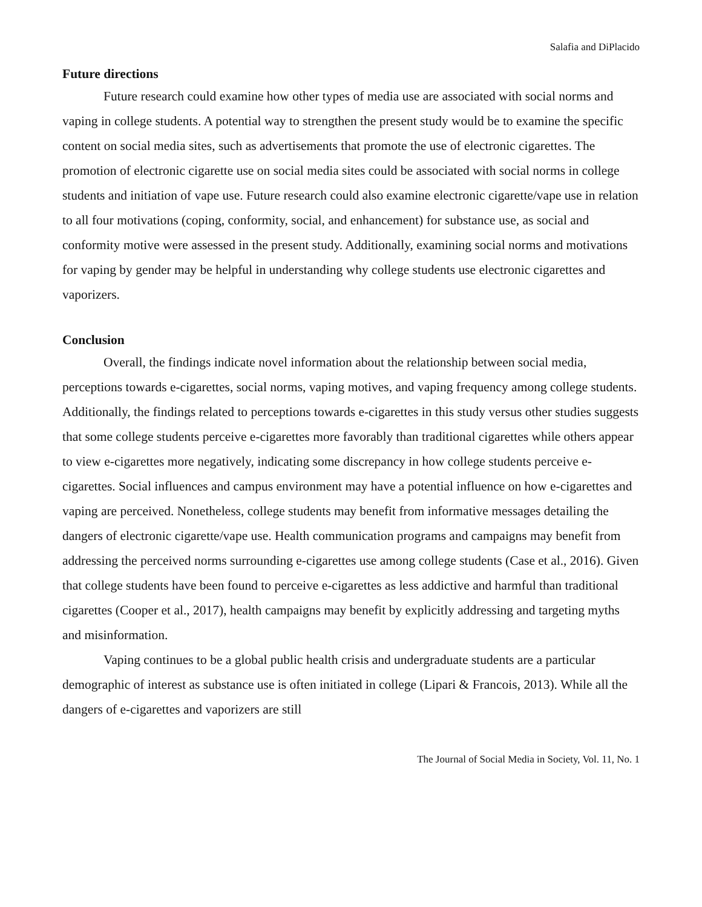Salafia and DiPlacido
Future directions
Future research could examine how other types of media use are associated with social norms and vaping in college students. A potential way to strengthen the present study would be to examine the specific content on social media sites, such as advertisements that promote the use of electronic cigarettes. The promotion of electronic cigarette use on social media sites could be associated with social norms in college students and initiation of vape use. Future research could also examine electronic cigarette/vape use in relation to all four motivations (coping, conformity, social, and enhancement) for substance use, as social and conformity motive were assessed in the present study. Additionally, examining social norms and motivations for vaping by gender may be helpful in understanding why college students use electronic cigarettes and vaporizers.
Conclusion
Overall, the findings indicate novel information about the relationship between social media, perceptions towards e-cigarettes, social norms, vaping motives, and vaping frequency among college students. Additionally, the findings related to perceptions towards e-cigarettes in this study versus other studies suggests that some college students perceive e-cigarettes more favorably than traditional cigarettes while others appear to view e-cigarettes more negatively, indicating some discrepancy in how college students perceive e-cigarettes. Social influences and campus environment may have a potential influence on how e-cigarettes and vaping are perceived. Nonetheless, college students may benefit from informative messages detailing the dangers of electronic cigarette/vape use. Health communication programs and campaigns may benefit from addressing the perceived norms surrounding e-cigarettes use among college students (Case et al., 2016). Given that college students have been found to perceive e-cigarettes as less addictive and harmful than traditional cigarettes (Cooper et al., 2017), health campaigns may benefit by explicitly addressing and targeting myths and misinformation.
Vaping continues to be a global public health crisis and undergraduate students are a particular demographic of interest as substance use is often initiated in college (Lipari & Francois, 2013). While all the dangers of e-cigarettes and vaporizers are still
The Journal of Social Media in Society, Vol. 11, No. 1